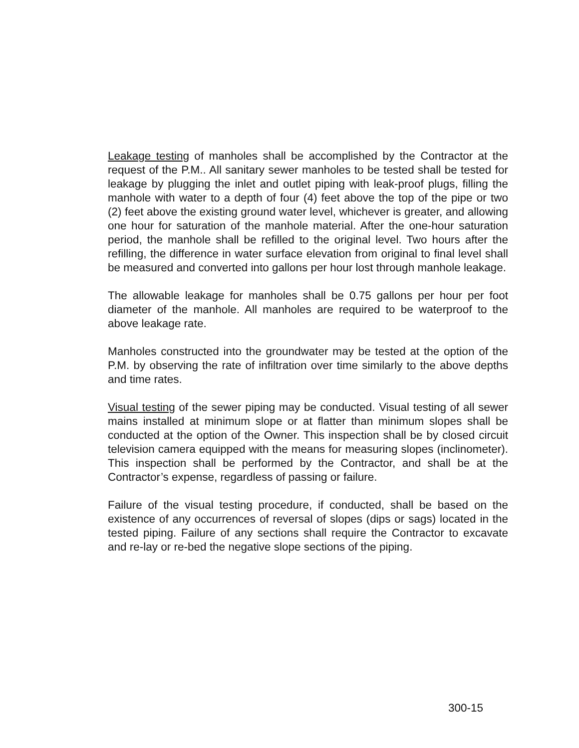Leakage testing of manholes shall be accomplished by the Contractor at the request of the P.M.. All sanitary sewer manholes to be tested shall be tested for leakage by plugging the inlet and outlet piping with leak-proof plugs, filling the manhole with water to a depth of four (4) feet above the top of the pipe or two (2) feet above the existing ground water level, whichever is greater, and allowing one hour for saturation of the manhole material. After the one-hour saturation period, the manhole shall be refilled to the original level. Two hours after the refilling, the difference in water surface elevation from original to final level shall be measured and converted into gallons per hour lost through manhole leakage.
The allowable leakage for manholes shall be 0.75 gallons per hour per foot diameter of the manhole. All manholes are required to be waterproof to the above leakage rate.
Manholes constructed into the groundwater may be tested at the option of the P.M. by observing the rate of infiltration over time similarly to the above depths and time rates.
Visual testing of the sewer piping may be conducted. Visual testing of all sewer mains installed at minimum slope or at flatter than minimum slopes shall be conducted at the option of the Owner. This inspection shall be by closed circuit television camera equipped with the means for measuring slopes (inclinometer). This inspection shall be performed by the Contractor, and shall be at the Contractor’s expense, regardless of passing or failure.
Failure of the visual testing procedure, if conducted, shall be based on the existence of any occurrences of reversal of slopes (dips or sags) located in the tested piping. Failure of any sections shall require the Contractor to excavate and re-lay or re-bed the negative slope sections of the piping.
300-15